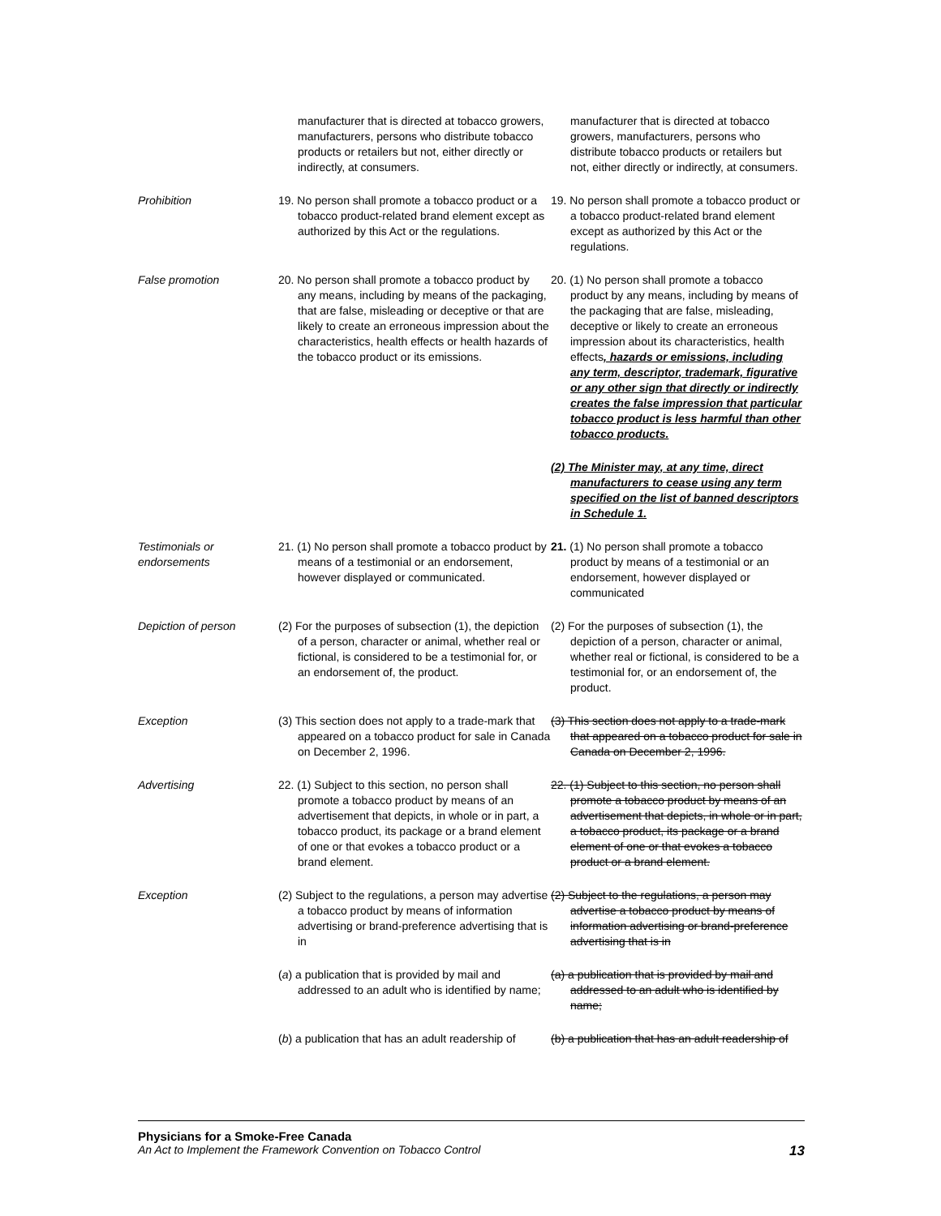| | manufacturer that is directed at tobacco growers, manufacturers, persons who distribute tobacco products or retailers but not, either directly or indirectly, at consumers. | manufacturer that is directed at tobacco growers, manufacturers, persons who distribute tobacco products or retailers but not, either directly or indirectly, at consumers. |
| Prohibition | 19. No person shall promote a tobacco product or a tobacco product-related brand element except as authorized by this Act or the regulations. | 19. No person shall promote a tobacco product or a tobacco product-related brand element except as authorized by this Act or the regulations. |
| False promotion | 20. No person shall promote a tobacco product by any means, including by means of the packaging, that are false, misleading or deceptive or that are likely to create an erroneous impression about the characteristics, health effects or health hazards of the tobacco product or its emissions. | 20. (1) No person shall promote a tobacco product by any means, including by means of the packaging that are false, misleading, deceptive or likely to create an erroneous impression about its characteristics, health effects , hazards or emissions, including any term, descriptor, trademark, figurative or any other sign that directly or indirectly creates the false impression that particular tobacco product is less harmful than other tobacco products. (2) The Minister may, at any time, direct manufacturers to cease using any term specified on the list of banned descriptors in Schedule 1. |
| Testimonials or endorsements | 21. (1) No person shall promote a tobacco product by means of a testimonial or an endorsement, however displayed or communicated. | 21. (1) No person shall promote a tobacco product by means of a testimonial or an endorsement, however displayed or communicated |
| Depiction of person | (2) For the purposes of subsection (1), the depiction of a person, character or animal, whether real or fictional, is considered to be a testimonial for, or an endorsement of, the product. | (2) For the purposes of subsection (1), the depiction of a person, character or animal, whether real or fictional, is considered to be a testimonial for, or an endorsement of, the product. |
| Exception | (3) This section does not apply to a trade-mark that appeared on a tobacco product for sale in Canada on December 2, 1996. | (3) This section does not apply to a trade-mark that appeared on a tobacco product for sale in Canada on December 2, 1996. |
| Advertising | 22. (1) Subject to this section, no person shall promote a tobacco product by means of an advertisement that depicts, in whole or in part, a tobacco product, its package or a brand element of one or that evokes a tobacco product or a brand element. | 22. (1) Subject to this section, no person shall promote a tobacco product by means of an advertisement that depicts, in whole or in part, a tobacco product, its package or a brand element of one or that evokes a tobacco product or a brand element. |
| Exception | (2) Subject to the regulations, a person may advertise a tobacco product by means of information advertising or brand-preference advertising that is in | (2) Subject to the regulations, a person may advertise a tobacco product by means of information advertising or brand-preference advertising that is in |
| | ( a ) a publication that is provided by mail and addressed to an adult who is identified by name; | (a) a publication that is provided by mail and addressed to an adult who is identified by name; |
| | ( b ) a publication that has an adult readership of | (b) a publication that has an adult readership of |
Physicians for a Smoke-Free Canada
An Act to Implement the Framework Convention on Tobacco Control 13